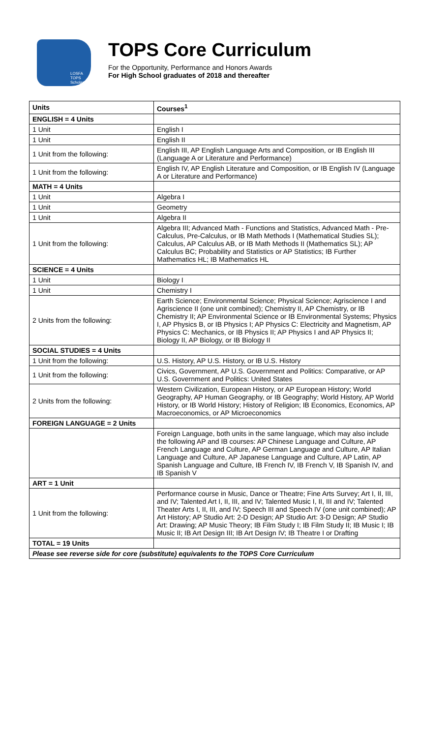LOSFA
TOPS Scholarship
TOPS Core Curriculum
For the Opportunity, Performance and Honors Awards
For High School graduates of 2018 and thereafter
| Units | Courses<sup>1</sup> |
| --- | --- |
| ENGLISH = 4 Units | |
| 1 Unit | English I |
| 1 Unit | English II |
| 1 Unit from the following: | English III, AP English Language Arts and Composition, or IB English III (Language A or Literature and Performance) |
| 1 Unit from the following: | English IV, AP English Literature and Composition, or IB English IV (Language A or Literature and Performance) |
| MATH = 4 Units | |
| 1 Unit | Algebra I |
| 1 Unit | Geometry |
| 1 Unit | Algebra II |
| 1 Unit from the following: | Algebra III; Advanced Math - Functions and Statistics, Advanced Math - Pre-Calculus, Pre-Calculus, or IB Math Methods I (Mathematical Studies SL); Calculus, AP Calculus AB, or IB Math Methods II (Mathematics SL); AP Calculus BC; Probability and Statistics or AP Statistics; IB Further Mathematics HL; IB Mathematics HL |
| SCIENCE = 4 Units | |
| 1 Unit | Biology I |
| 1 Unit | Chemistry I |
| 2 Units from the following: | Earth Science; Environmental Science; Physical Science; Agriscience I and Agriscience II (one unit combined); Chemistry II, AP Chemistry, or IB Chemistry II; AP Environmental Science or IB Environmental Systems; Physics I, AP Physics B, or IB Physics I; AP Physics C: Electricity and Magnetism, AP Physics C: Mechanics, or IB Physics II; AP Physics I and AP Physics II; Biology II, AP Biology, or IB Biology II |
| SOCIAL STUDIES = 4 Units | |
| 1 Unit from the following: | U.S. History, AP U.S. History, or IB U.S. History |
| 1 Unit from the following: | Civics, Government, AP U.S. Government and Politics: Comparative, or AP U.S. Government and Politics: United States |
| 2 Units from the following: | Western Civilization, European History, or AP European History; World Geography, AP Human Geography, or IB Geography; World History, AP World History, or IB World History; History of Religion; IB Economics, Economics, AP Macroeconomics, or AP Microeconomics |
| FOREIGN LANGUAGE = 2 Units | |
| | Foreign Language, both units in the same language, which may also include the following AP and IB courses: AP Chinese Language and Culture, AP French Language and Culture, AP German Language and Culture, AP Italian Language and Culture, AP Japanese Language and Culture, AP Latin, AP Spanish Language and Culture, IB French IV, IB French V, IB Spanish IV, and IB Spanish V |
| ART = 1 Unit | |
| 1 Unit from the following: | Performance course in Music, Dance or Theatre; Fine Arts Survey; Art I, II, III, and IV; Talented Art I, II, III, and IV; Talented Music I, II, III and IV; Talented Theater Arts I, II, III, and IV; Speech III and Speech IV (one unit combined); AP Art History; AP Studio Art: 2-D Design; AP Studio Art: 3-D Design; AP Studio Art: Drawing; AP Music Theory; IB Film Study I; IB Film Study II; IB Music I; IB Music II; IB Art Design III; IB Art Design IV; IB Theatre I or Drafting |
| TOTAL = 19 Units | |
| Please see reverse side for core (substitute) equivalents to the TOPS Core Curriculum | |